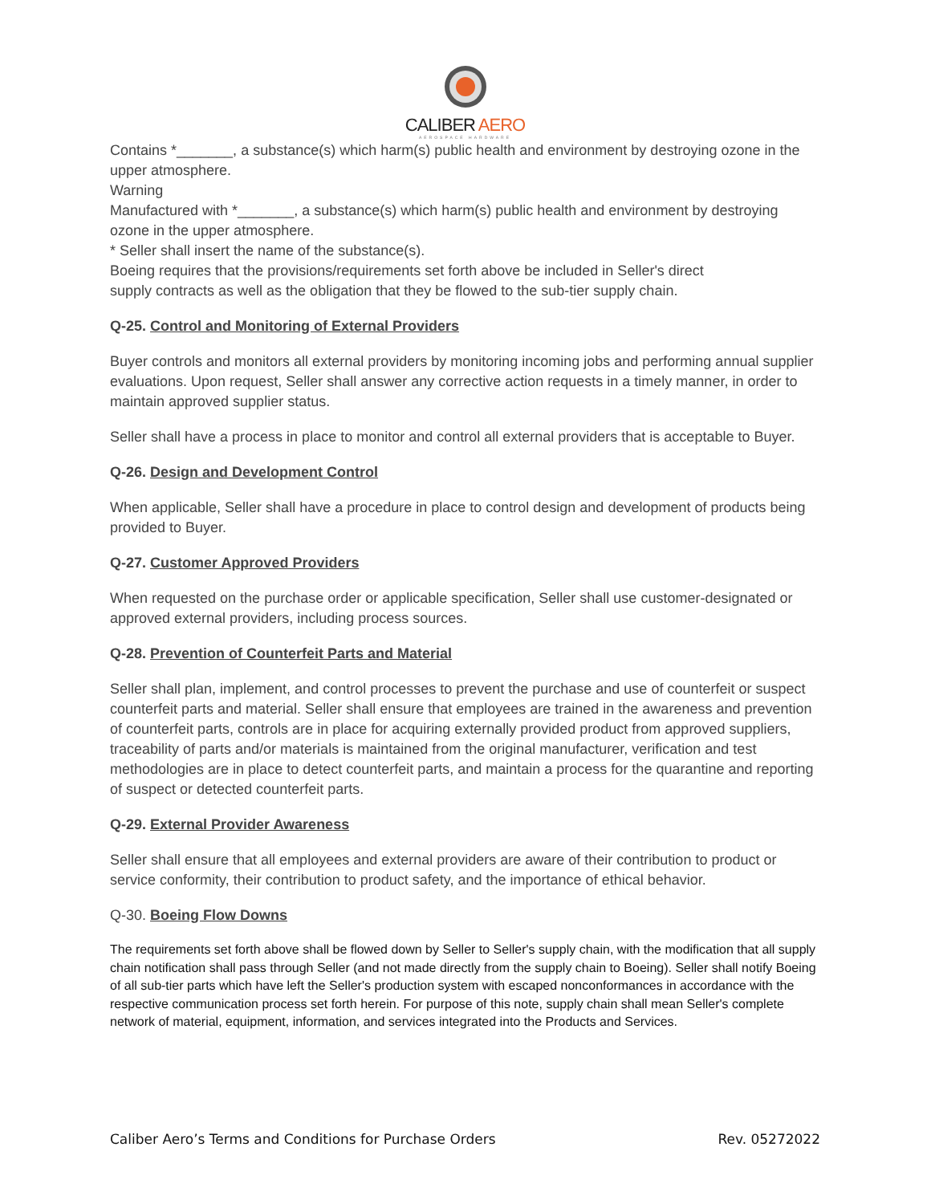CALIBER AERO
AEROSPACE HARDWARE
Contains *_______, a substance(s) which harm(s) public health and environment by destroying ozone in the
upper atmosphere.
Warning
Manufactured with *_______, a substance(s) which harm(s) public health and environment by destroying ozone in the upper atmosphere.
* Seller shall insert the name of the substance(s).
Boeing requires that the provisions/requirements set forth above be included in Seller's direct
supply contracts as well as the obligation that they be flowed to the sub-tier supply chain.
Q-25. Control and Monitoring of External Providers
Buyer controls and monitors all external providers by monitoring incoming jobs and performing annual supplier evaluations. Upon request, Seller shall answer any corrective action requests in a timely manner, in order to maintain approved supplier status.
Seller shall have a process in place to monitor and control all external providers that is acceptable to Buyer.
Q-26. Design and Development Control
When applicable, Seller shall have a procedure in place to control design and development of products being provided to Buyer.
Q-27. Customer Approved Providers
When requested on the purchase order or applicable specification, Seller shall use customer-designated or approved external providers, including process sources.
Q-28. Prevention of Counterfeit Parts and Material
Seller shall plan, implement, and control processes to prevent the purchase and use of counterfeit or suspect counterfeit parts and material. Seller shall ensure that employees are trained in the awareness and prevention of counterfeit parts, controls are in place for acquiring externally provided product from approved suppliers, traceability of parts and/or materials is maintained from the original manufacturer, verification and test methodologies are in place to detect counterfeit parts, and maintain a process for the quarantine and reporting of suspect or detected counterfeit parts.
Q-29. External Provider Awareness
Seller shall ensure that all employees and external providers are aware of their contribution to product or service conformity, their contribution to product safety, and the importance of ethical behavior.
Q-30. Boeing Flow Downs
The requirements set forth above shall be flowed down by Seller to Seller's supply chain, with the modification that all supply chain notification shall pass through Seller (and not made directly from the supply chain to Boeing). Seller shall notify Boeing of all sub-tier parts which have left the Seller's production system with escaped nonconformances in accordance with the respective communication process set forth herein. For purpose of this note, supply chain shall mean Seller's complete network of material, equipment, information, and services integrated into the Products and Services.
Caliber Aero’s Terms and Conditions for Purchase Orders Rev. 05272022